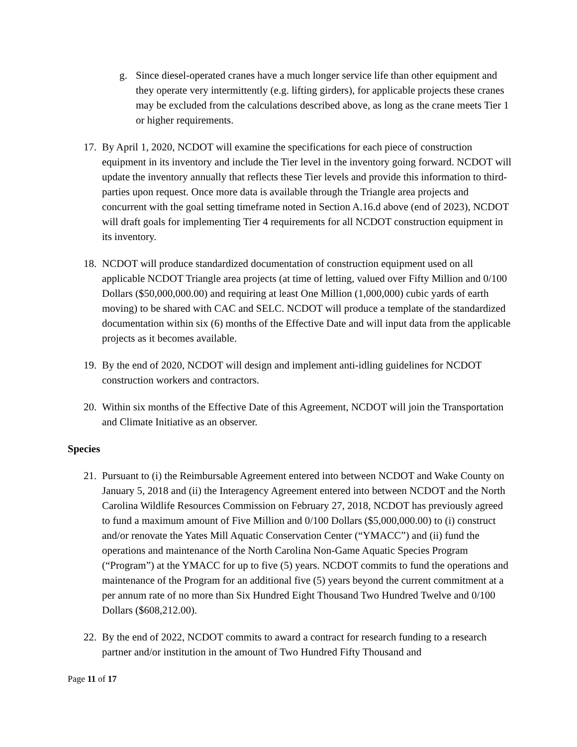g. Since diesel-operated cranes have a much longer service life than other equipment and they operate very intermittently (e.g. lifting girders), for applicable projects these cranes may be excluded from the calculations described above, as long as the crane meets Tier 1 or higher requirements.
17. By April 1, 2020, NCDOT will examine the specifications for each piece of construction equipment in its inventory and include the Tier level in the inventory going forward. NCDOT will update the inventory annually that reflects these Tier levels and provide this information to third-parties upon request. Once more data is available through the Triangle area projects and concurrent with the goal setting timeframe noted in Section A.16.d above (end of 2023), NCDOT will draft goals for implementing Tier 4 requirements for all NCDOT construction equipment in its inventory.
18. NCDOT will produce standardized documentation of construction equipment used on all applicable NCDOT Triangle area projects (at time of letting, valued over Fifty Million and 0/100 Dollars ($50,000,000.00) and requiring at least One Million (1,000,000) cubic yards of earth moving) to be shared with CAC and SELC. NCDOT will produce a template of the standardized documentation within six (6) months of the Effective Date and will input data from the applicable projects as it becomes available.
19. By the end of 2020, NCDOT will design and implement anti-idling guidelines for NCDOT construction workers and contractors.
20. Within six months of the Effective Date of this Agreement, NCDOT will join the Transportation and Climate Initiative as an observer.
Species
21. Pursuant to (i) the Reimbursable Agreement entered into between NCDOT and Wake County on January 5, 2018 and (ii) the Interagency Agreement entered into between NCDOT and the North Carolina Wildlife Resources Commission on February 27, 2018, NCDOT has previously agreed to fund a maximum amount of Five Million and 0/100 Dollars ($5,000,000.00) to (i) construct and/or renovate the Yates Mill Aquatic Conservation Center (“YMACC”) and (ii) fund the operations and maintenance of the North Carolina Non-Game Aquatic Species Program (“Program”) at the YMACC for up to five (5) years. NCDOT commits to fund the operations and maintenance of the Program for an additional five (5) years beyond the current commitment at a per annum rate of no more than Six Hundred Eight Thousand Two Hundred Twelve and 0/100 Dollars ($608,212.00).
22. By the end of 2022, NCDOT commits to award a contract for research funding to a research partner and/or institution in the amount of Two Hundred Fifty Thousand and
Page 11 of 17